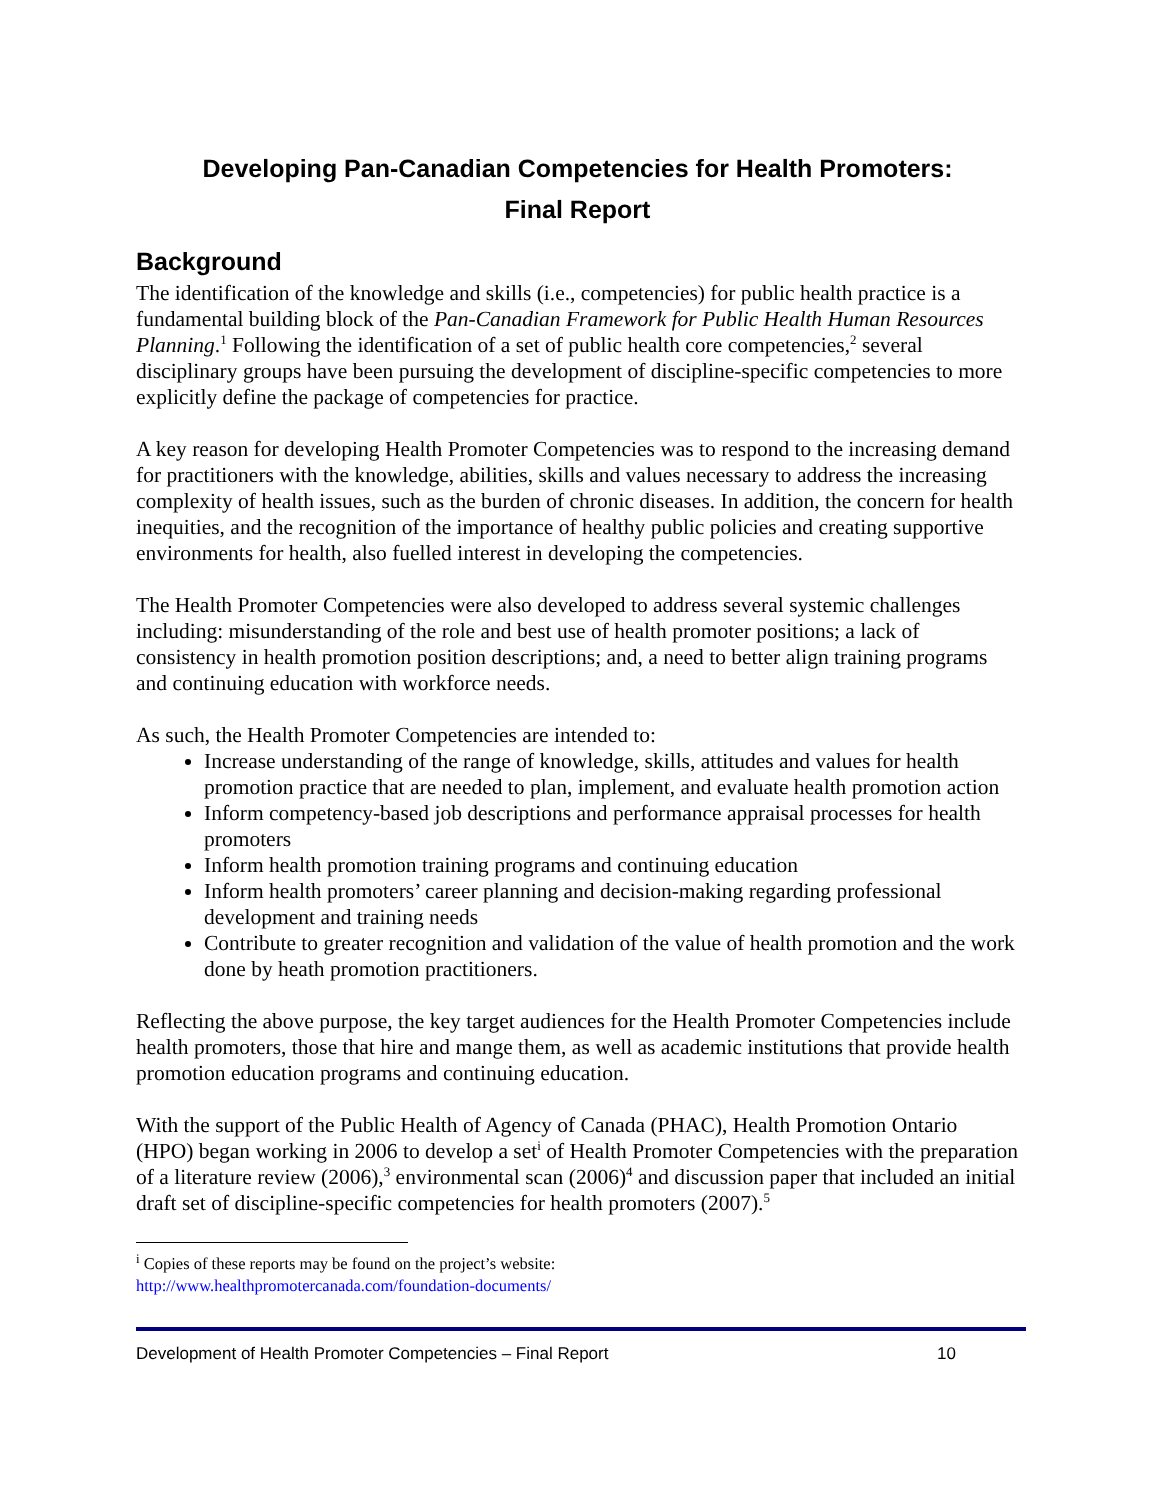Developing Pan-Canadian Competencies for Health Promoters:
Final Report
Background
The identification of the knowledge and skills (i.e., competencies) for public health practice is a fundamental building block of the Pan-Canadian Framework for Public Health Human Resources Planning.<sup>1</sup> Following the identification of a set of public health core competencies,<sup>2</sup> several disciplinary groups have been pursuing the development of discipline-specific competencies to more explicitly define the package of competencies for practice.
A key reason for developing Health Promoter Competencies was to respond to the increasing demand for practitioners with the knowledge, abilities, skills and values necessary to address the increasing complexity of health issues, such as the burden of chronic diseases. In addition, the concern for health inequities, and the recognition of the importance of healthy public policies and creating supportive environments for health, also fuelled interest in developing the competencies.
The Health Promoter Competencies were also developed to address several systemic challenges including: misunderstanding of the role and best use of health promoter positions; a lack of consistency in health promotion position descriptions; and, a need to better align training programs and continuing education with workforce needs.
As such, the Health Promoter Competencies are intended to:
Increase understanding of the range of knowledge, skills, attitudes and values for health promotion practice that are needed to plan, implement, and evaluate health promotion action
Inform competency-based job descriptions and performance appraisal processes for health promoters
Inform health promotion training programs and continuing education
Inform health promoters’ career planning and decision-making regarding professional development and training needs
Contribute to greater recognition and validation of the value of health promotion and the work done by heath promotion practitioners.
Reflecting the above purpose, the key target audiences for the Health Promoter Competencies include health promoters, those that hire and mange them, as well as academic institutions that provide health promotion education programs and continuing education.
With the support of the Public Health of Agency of Canada (PHAC), Health Promotion Ontario (HPO) began working in 2006 to develop a set<sup>i</sup> of Health Promoter Competencies with the preparation of a literature review (2006),<sup>3</sup> environmental scan (2006)<sup>4</sup> and discussion paper that included an initial draft set of discipline-specific competencies for health promoters (2007).<sup>5</sup>
<sup>i</sup> Copies of these reports may be found on the project’s website:
http://www.healthpromotercanada.com/foundation-documents/
Development of Health Promoter Competencies – Final Report 10